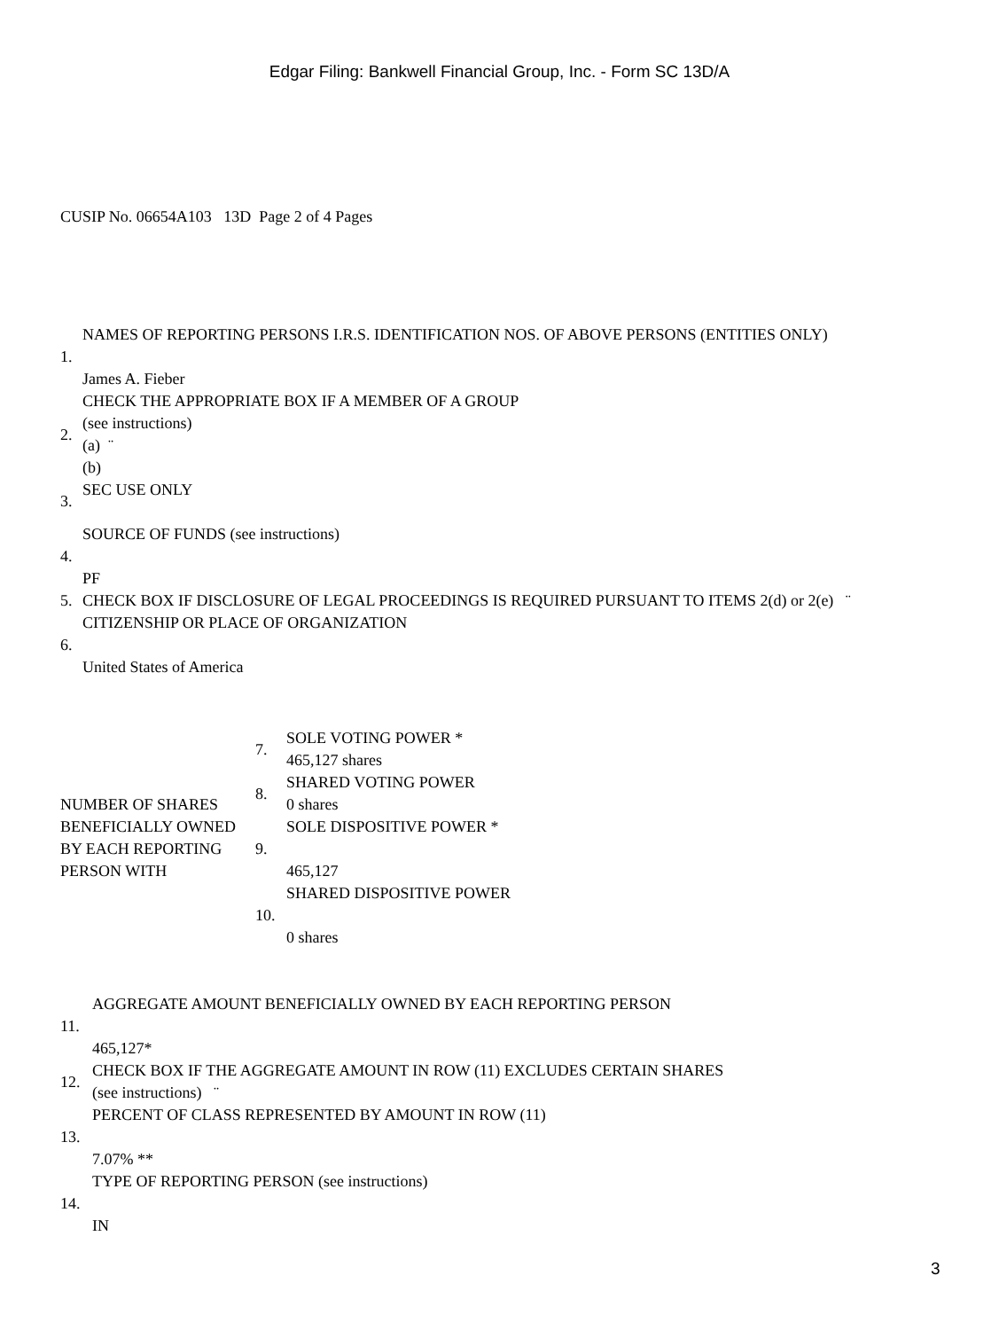Edgar Filing: Bankwell Financial Group, Inc. - Form SC 13D/A
CUSIP No. 06654A103 13D Page 2 of 4 Pages
| 1. | NAMES OF REPORTING PERSONS I.R.S. IDENTIFICATION NOS. OF ABOVE PERSONS (ENTITIES ONLY) James A. Fieber |
| 2. | CHECK THE APPROPRIATE BOX IF A MEMBER OF A GROUP (see instructions) (a) ¨ (b) |
| 3. | SEC USE ONLY |
| 4. | SOURCE OF FUNDS (see instructions) PF |
| 5. | CHECK BOX IF DISCLOSURE OF LEGAL PROCEEDINGS IS REQUIRED PURSUANT TO ITEMS 2(d) or 2(e) ¨ |
| 6. | CITIZENSHIP OR PLACE OF ORGANIZATION United States of America |
| NUMBER OF SHARES BENEFICIALLY OWNED BY EACH REPORTING PERSON WITH | 7. | SOLE VOTING POWER * 465,127 shares |
| | 8. | SHARED VOTING POWER 0 shares |
| | 9. | SOLE DISPOSITIVE POWER * 465,127 |
| | 10. | SHARED DISPOSITIVE POWER 0 shares |
| 11. | AGGREGATE AMOUNT BENEFICIALLY OWNED BY EACH REPORTING PERSON 465,127* |
| 12. | CHECK BOX IF THE AGGREGATE AMOUNT IN ROW (11) EXCLUDES CERTAIN SHARES (see instructions) ¨ |
| 13. | PERCENT OF CLASS REPRESENTED BY AMOUNT IN ROW (11) 7.07% ** |
| 14. | TYPE OF REPORTING PERSON (see instructions) IN |
3